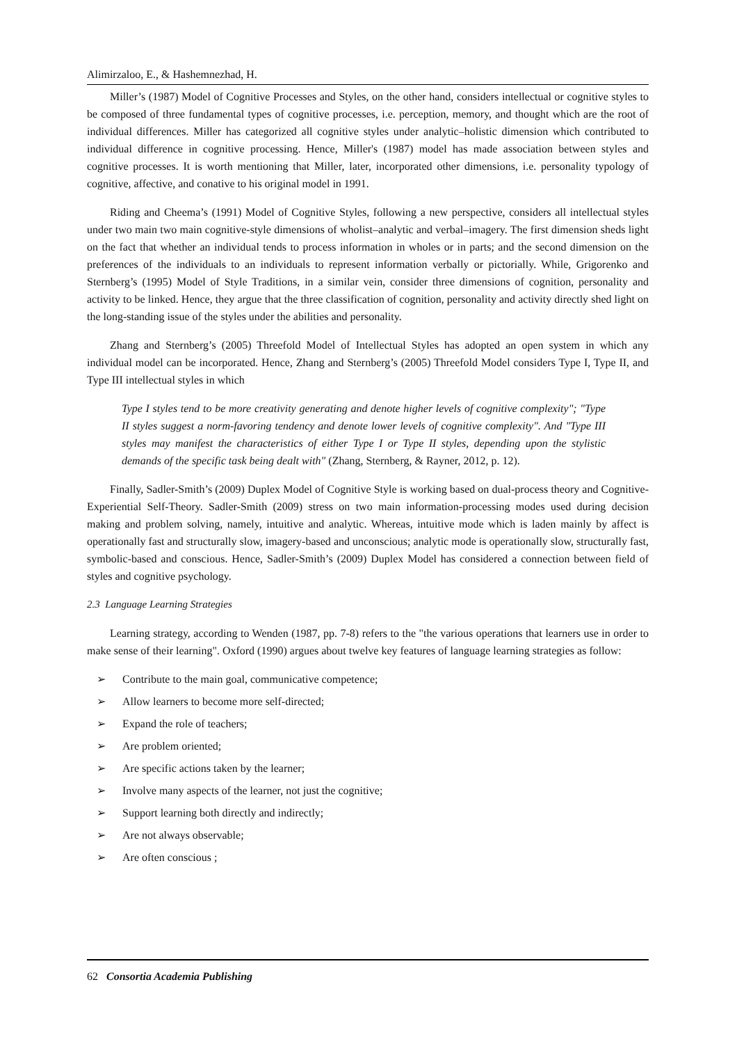Alimirzaloo, E., & Hashemnezhad, H.
Miller’s (1987) Model of Cognitive Processes and Styles, on the other hand, considers intellectual or cognitive styles to be composed of three fundamental types of cognitive processes, i.e. perception, memory, and thought which are the root of individual differences. Miller has categorized all cognitive styles under analytic–holistic dimension which contributed to individual difference in cognitive processing. Hence, Miller's (1987) model has made association between styles and cognitive processes. It is worth mentioning that Miller, later, incorporated other dimensions, i.e. personality typology of cognitive, affective, and conative to his original model in 1991.
Riding and Cheema’s (1991) Model of Cognitive Styles, following a new perspective, considers all intellectual styles under two main two main cognitive-style dimensions of wholist–analytic and verbal–imagery. The first dimension sheds light on the fact that whether an individual tends to process information in wholes or in parts; and the second dimension on the preferences of the individuals to an individuals to represent information verbally or pictorially. While, Grigorenko and Sternberg’s (1995) Model of Style Traditions, in a similar vein, consider three dimensions of cognition, personality and activity to be linked. Hence, they argue that the three classification of cognition, personality and activity directly shed light on the long-standing issue of the styles under the abilities and personality.
Zhang and Sternberg’s (2005) Threefold Model of Intellectual Styles has adopted an open system in which any individual model can be incorporated. Hence, Zhang and Sternberg’s (2005) Threefold Model considers Type I, Type II, and Type III intellectual styles in which
Type I styles tend to be more creativity generating and denote higher levels of cognitive complexity"; "Type II styles suggest a norm-favoring tendency and denote lower levels of cognitive complexity". And "Type III styles may manifest the characteristics of either Type I or Type II styles, depending upon the stylistic demands of the specific task being dealt with" (Zhang, Sternberg, & Rayner, 2012, p. 12).
Finally, Sadler-Smith’s (2009) Duplex Model of Cognitive Style is working based on dual-process theory and Cognitive-Experiential Self-Theory. Sadler-Smith (2009) stress on two main information-processing modes used during decision making and problem solving, namely, intuitive and analytic. Whereas, intuitive mode which is laden mainly by affect is operationally fast and structurally slow, imagery-based and unconscious; analytic mode is operationally slow, structurally fast, symbolic-based and conscious. Hence, Sadler-Smith’s (2009) Duplex Model has considered a connection between field of styles and cognitive psychology.
2.3 Language Learning Strategies
Learning strategy, according to Wenden (1987, pp. 7-8) refers to the "the various operations that learners use in order to make sense of their learning". Oxford (1990) argues about twelve key features of language learning strategies as follow:
➢ Contribute to the main goal, communicative competence;
➢ Allow learners to become more self-directed;
➢ Expand the role of teachers;
➢ Are problem oriented;
➢ Are specific actions taken by the learner;
➢ Involve many aspects of the learner, not just the cognitive;
➢ Support learning both directly and indirectly;
➢ Are not always observable;
➢ Are often conscious ;
62 Consortia Academia Publishing